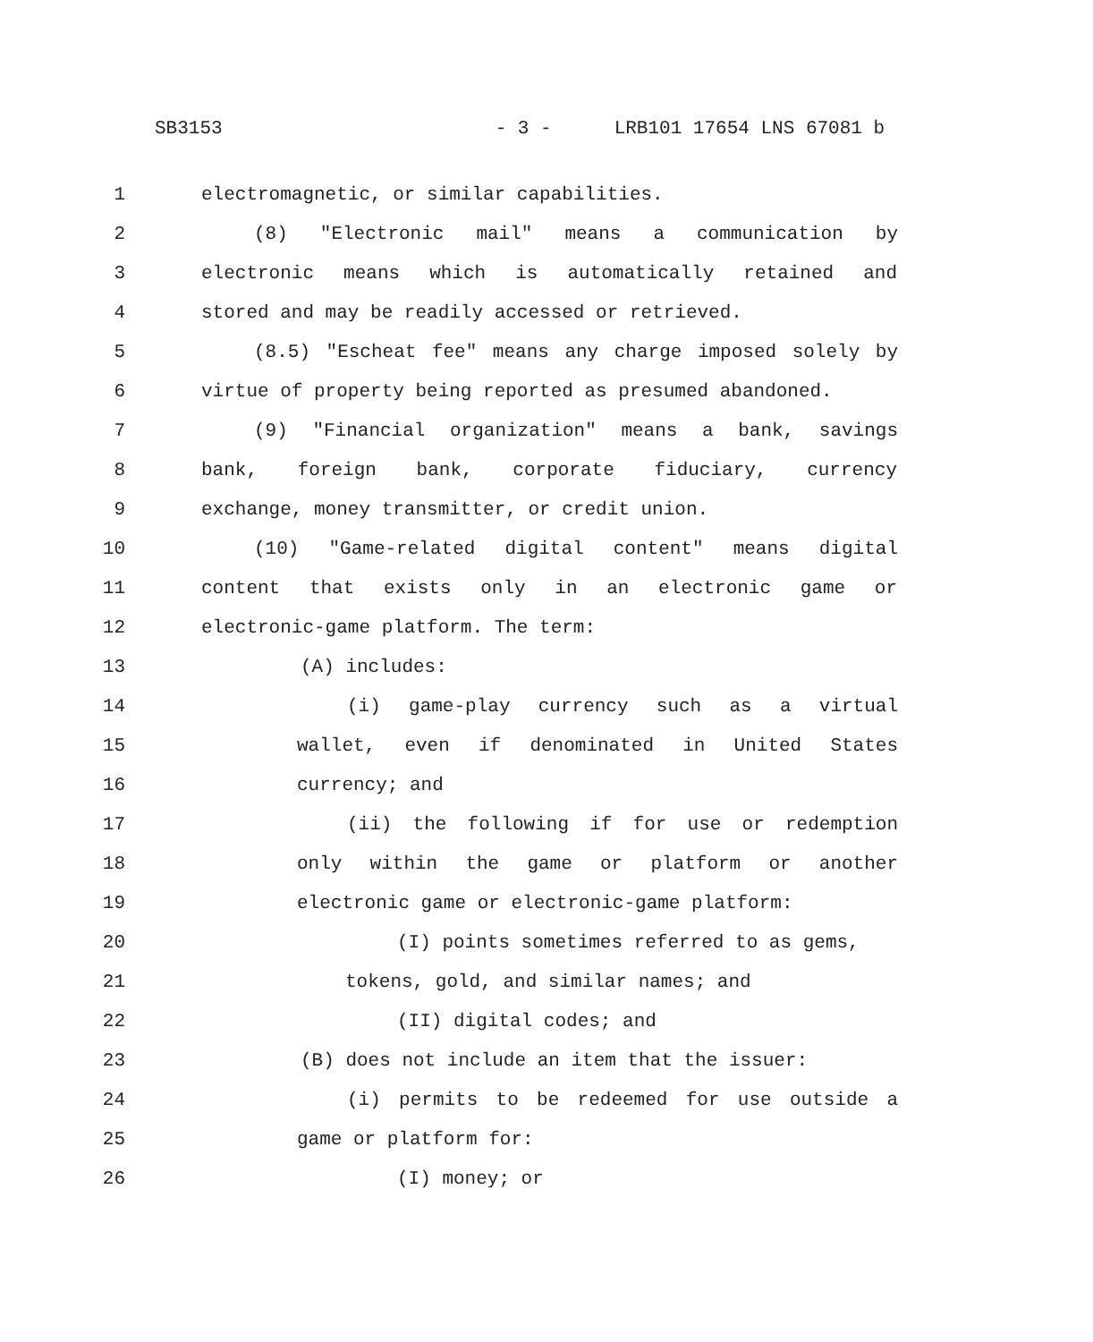SB3153 - 3 - LRB101 17654 LNS 67081 b
1 electromagnetic, or similar capabilities.
2 (8) "Electronic mail" means a communication by
3 electronic means which is automatically retained and
4 stored and may be readily accessed or retrieved.
5 (8.5) "Escheat fee" means any charge imposed solely by
6 virtue of property being reported as presumed abandoned.
7 (9) "Financial organization" means a bank, savings
8 bank, foreign bank, corporate fiduciary, currency
9 exchange, money transmitter, or credit union.
10 (10) "Game-related digital content" means digital
11 content that exists only in an electronic game or
12 electronic-game platform. The term:
13 (A) includes:
14 (i) game-play currency such as a virtual
15 wallet, even if denominated in United States
16 currency; and
17 (ii) the following if for use or redemption
18 only within the game or platform or another
19 electronic game or electronic-game platform:
20 (I) points sometimes referred to as gems,
21 tokens, gold, and similar names; and
22 (II) digital codes; and
23 (B) does not include an item that the issuer:
24 (i) permits to be redeemed for use outside a
25 game or platform for:
26 (I) money; or